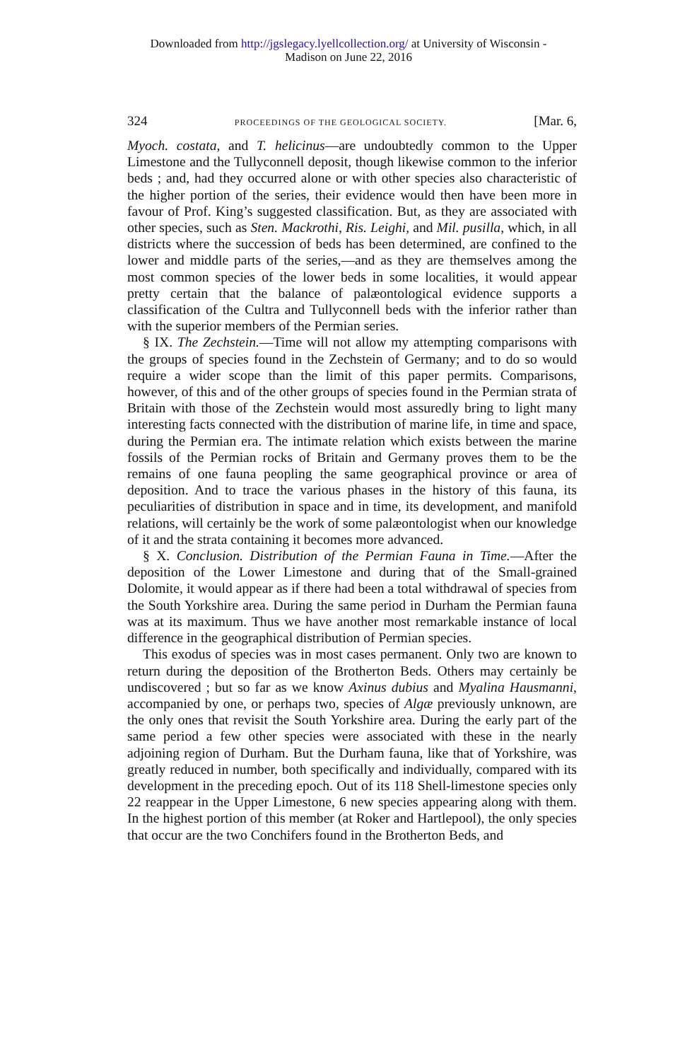Downloaded from http://jgslegacy.lyellcollection.org/ at University of Wisconsin -
Madison on June 22, 2016
324 PROCEEDINGS OF THE GEOLOGICAL SOCIETY. [Mar. 6,
Myoch. costata, and T. helicinus—are undoubtedly common to the Upper Limestone and the Tullyconnell deposit, though likewise common to the inferior beds ; and, had they occurred alone or with other species also characteristic of the higher portion of the series, their evidence would then have been more in favour of Prof. King’s suggested classification. But, as they are associated with other species, such as Sten. Mackrothi, Ris. Leighi, and Mil. pusilla, which, in all districts where the succession of beds has been determined, are confined to the lower and middle parts of the series,—and as they are themselves among the most common species of the lower beds in some localities, it would appear pretty certain that the balance of palæontological evidence supports a classification of the Cultra and Tullyconnell beds with the inferior rather than with the superior members of the Permian series.
§ IX. The Zechstein.—Time will not allow my attempting comparisons with the groups of species found in the Zechstein of Germany; and to do so would require a wider scope than the limit of this paper permits. Comparisons, however, of this and of the other groups of species found in the Permian strata of Britain with those of the Zechstein would most assuredly bring to light many interesting facts connected with the distribution of marine life, in time and space, during the Permian era. The intimate relation which exists between the marine fossils of the Permian rocks of Britain and Germany proves them to be the remains of one fauna peopling the same geographical province or area of deposition. And to trace the various phases in the history of this fauna, its peculiarities of distribution in space and in time, its development, and manifold relations, will certainly be the work of some palæontologist when our knowledge of it and the strata containing it becomes more advanced.
§ X. Conclusion. Distribution of the Permian Fauna in Time.—After the deposition of the Lower Limestone and during that of the Small-grained Dolomite, it would appear as if there had been a total withdrawal of species from the South Yorkshire area. During the same period in Durham the Permian fauna was at its maximum. Thus we have another most remarkable instance of local difference in the geographical distribution of Permian species.
This exodus of species was in most cases permanent. Only two are known to return during the deposition of the Brotherton Beds. Others may certainly be undiscovered ; but so far as we know Axinus dubius and Myalina Hausmanni, accompanied by one, or perhaps two, species of Algæ previously unknown, are the only ones that revisit the South Yorkshire area. During the early part of the same period a few other species were associated with these in the nearly adjoining region of Durham. But the Durham fauna, like that of Yorkshire, was greatly reduced in number, both specifically and individually, compared with its development in the preceding epoch. Out of its 118 Shell-limestone species only 22 reappear in the Upper Limestone, 6 new species appearing along with them. In the highest portion of this member (at Roker and Hartlepool), the only species that occur are the two Conchifers found in the Brotherton Beds, and